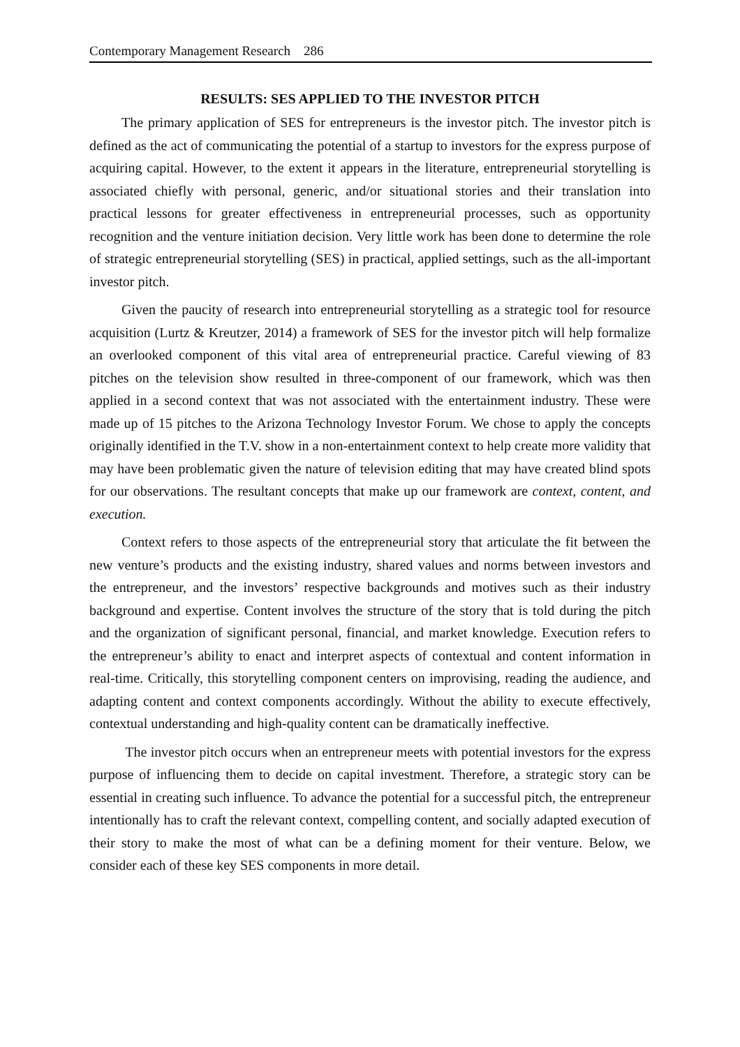Contemporary Management Research 286
RESULTS: SES APPLIED TO THE INVESTOR PITCH
The primary application of SES for entrepreneurs is the investor pitch. The investor pitch is defined as the act of communicating the potential of a startup to investors for the express purpose of acquiring capital. However, to the extent it appears in the literature, entrepreneurial storytelling is associated chiefly with personal, generic, and/or situational stories and their translation into practical lessons for greater effectiveness in entrepreneurial processes, such as opportunity recognition and the venture initiation decision. Very little work has been done to determine the role of strategic entrepreneurial storytelling (SES) in practical, applied settings, such as the all-important investor pitch.
Given the paucity of research into entrepreneurial storytelling as a strategic tool for resource acquisition (Lurtz & Kreutzer, 2014) a framework of SES for the investor pitch will help formalize an overlooked component of this vital area of entrepreneurial practice. Careful viewing of 83 pitches on the television show resulted in three-component of our framework, which was then applied in a second context that was not associated with the entertainment industry. These were made up of 15 pitches to the Arizona Technology Investor Forum. We chose to apply the concepts originally identified in the T.V. show in a non-entertainment context to help create more validity that may have been problematic given the nature of television editing that may have created blind spots for our observations. The resultant concepts that make up our framework are context, content, and execution.
Context refers to those aspects of the entrepreneurial story that articulate the fit between the new venture’s products and the existing industry, shared values and norms between investors and the entrepreneur, and the investors’ respective backgrounds and motives such as their industry background and expertise. Content involves the structure of the story that is told during the pitch and the organization of significant personal, financial, and market knowledge. Execution refers to the entrepreneur’s ability to enact and interpret aspects of contextual and content information in real-time. Critically, this storytelling component centers on improvising, reading the audience, and adapting content and context components accordingly. Without the ability to execute effectively, contextual understanding and high-quality content can be dramatically ineffective.
The investor pitch occurs when an entrepreneur meets with potential investors for the express purpose of influencing them to decide on capital investment. Therefore, a strategic story can be essential in creating such influence. To advance the potential for a successful pitch, the entrepreneur intentionally has to craft the relevant context, compelling content, and socially adapted execution of their story to make the most of what can be a defining moment for their venture. Below, we consider each of these key SES components in more detail.